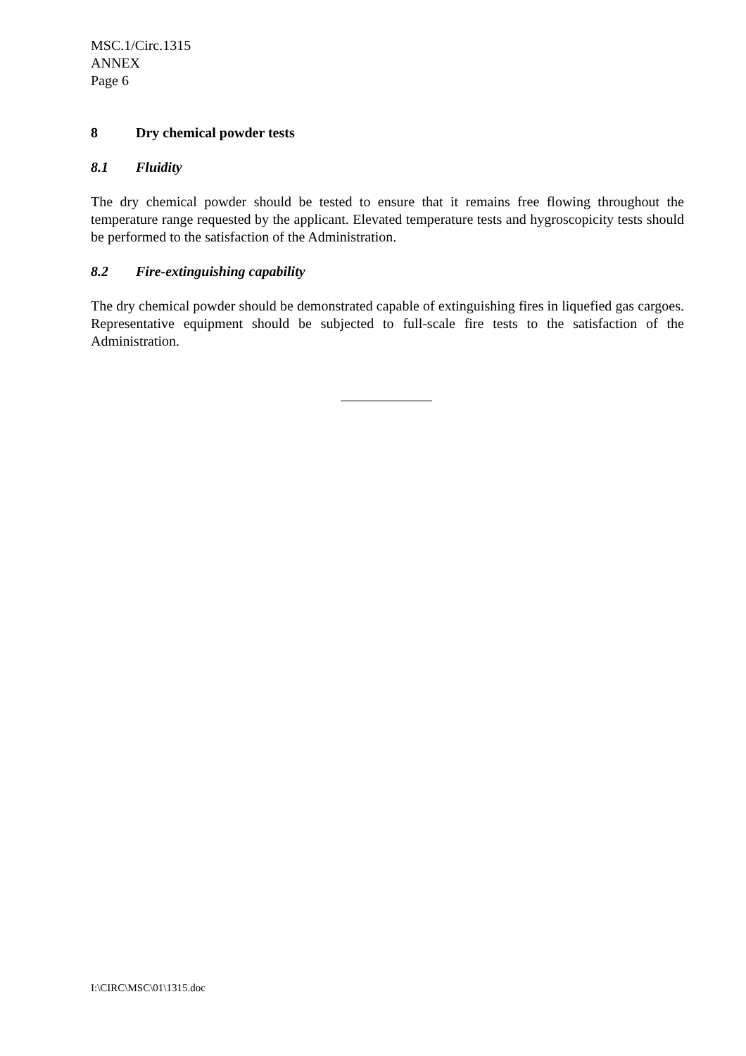MSC.1/Circ.1315
ANNEX
Page 6
8 Dry chemical powder tests
8.1 Fluidity
The dry chemical powder should be tested to ensure that it remains free flowing throughout the temperature range requested by the applicant. Elevated temperature tests and hygroscopicity tests should be performed to the satisfaction of the Administration.
8.2 Fire-extinguishing capability
The dry chemical powder should be demonstrated capable of extinguishing fires in liquefied gas cargoes. Representative equipment should be subjected to full-scale fire tests to the satisfaction of the Administration.
I:\CIRC\MSC\01\1315.doc